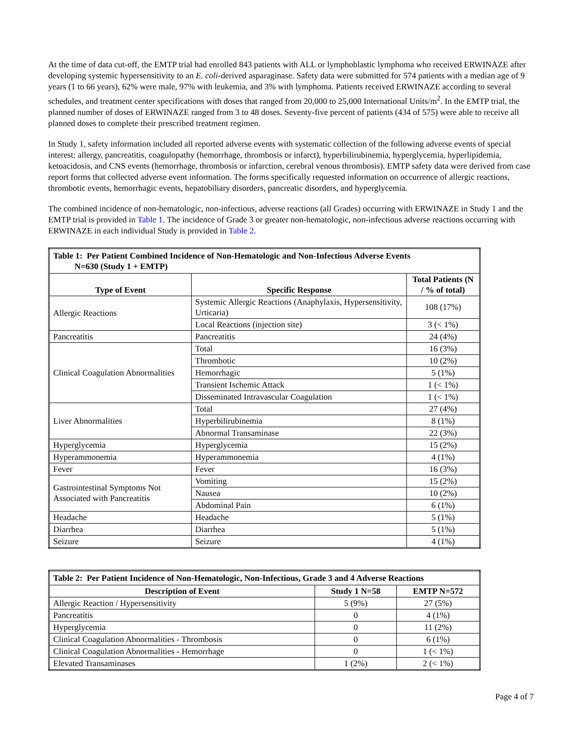At the time of data cut-off, the EMTP trial had enrolled 843 patients with ALL or lymphoblastic lymphoma who received ERWINAZE after developing systemic hypersensitivity to an E. coli-derived asparaginase. Safety data were submitted for 574 patients with a median age of 9 years (1 to 66 years), 62% were male, 97% with leukemia, and 3% with lymphoma. Patients received ERWINAZE according to several schedules, and treatment center specifications with doses that ranged from 20,000 to 25,000 International Units/m<sup>2</sup>. In the EMTP trial, the planned number of doses of ERWINAZE ranged from 3 to 48 doses. Seventy-five percent of patients (434 of 575) were able to receive all planned doses to complete their prescribed treatment regimen.
In Study 1, safety information included all reported adverse events with systematic collection of the following adverse events of special interest: allergy, pancreatitis, coagulopathy (hemorrhage, thrombosis or infarct), hyperbilirubinemia, hyperglycemia, hyperlipidemia, ketoacidosis, and CNS events (hemorrhage, thrombosis or infarction, cerebral venous thrombosis). EMTP safety data were derived from case report forms that collected adverse event information. The forms specifically requested information on occurrence of allergic reactions, thrombotic events, hemorrhagic events, hepatobiliary disorders, pancreatic disorders, and hyperglycemia.
The combined incidence of non-hematologic, non-infectious, adverse reactions (all Grades) occurring with ERWINAZE in Study 1 and the EMTP trial is provided in Table 1. The incidence of Grade 3 or greater non-hematologic, non-infectious adverse reactions occurring with ERWINAZE in each individual Study is provided in Table 2.
| Table 1: Per Patient Combined Incidence of Non-Hematologic and Non-Infectious Adverse Events N=630 (Study 1 + EMTP) | | |
| Type of Event | Specific Response | Total Patients (N / % of total) |
| Allergic Reactions | Systemic Allergic Reactions (Anaphylaxis, Hypersensitivity, Urticaria) | 108 (17%) |
| | Local Reactions (injection site) | 3 (< 1%) |
| Pancreatitis | Pancreatitis | 24 (4%) |
| Clinical Coagulation Abnormalities | Total | 16 (3%) |
| | Thrombotic | 10 (2%) |
| | Hemorrhagic | 5 (1%) |
| | Transient Ischemic Attack | 1 (< 1%) |
| | Disseminated Intravascular Coagulation | 1 (< 1%) |
| Liver Abnormalities | Total | 27 (4%) |
| | Hyperbilirubinemia | 8 (1%) |
| | Abnormal Transaminase | 22 (3%) |
| Hyperglycemia | Hyperglycemia | 15 (2%) |
| Hyperammonemia | Hyperammonemia | 4 (1%) |
| Fever | Fever | 16 (3%) |
| Gastrointestinal Symptoms Not Associated with Pancreatitis | Vomiting | 15 (2%) |
| | Nausea | 10 (2%) |
| | Abdominal Pain | 6 (1%) |
| Headache | Headache | 5 (1%) |
| Diarrhea | Diarrhea | 5 (1%) |
| Seizure | Seizure | 4 (1%) |
| Table 2: Per Patient Incidence of Non-Hematologic, Non-Infectious, Grade 3 and 4 Adverse Reactions | | |
| Description of Event | Study 1 N=58 | EMTP N=572 |
| Allergic Reaction / Hypersensitivity | 5 (9%) | 27 (5%) |
| Pancreatitis | 0 | 4 (1%) |
| Hyperglycemia | 0 | 11 (2%) |
| Clinical Coagulation Abnormalities - Thrombosis | 0 | 6 (1%) |
| Clinical Coagulation Abnormalities - Hemorrhage | 0 | 1 (< 1%) |
| Elevated Transaminases | 1 (2%) | 2 (< 1%) |
Page 4 of 7